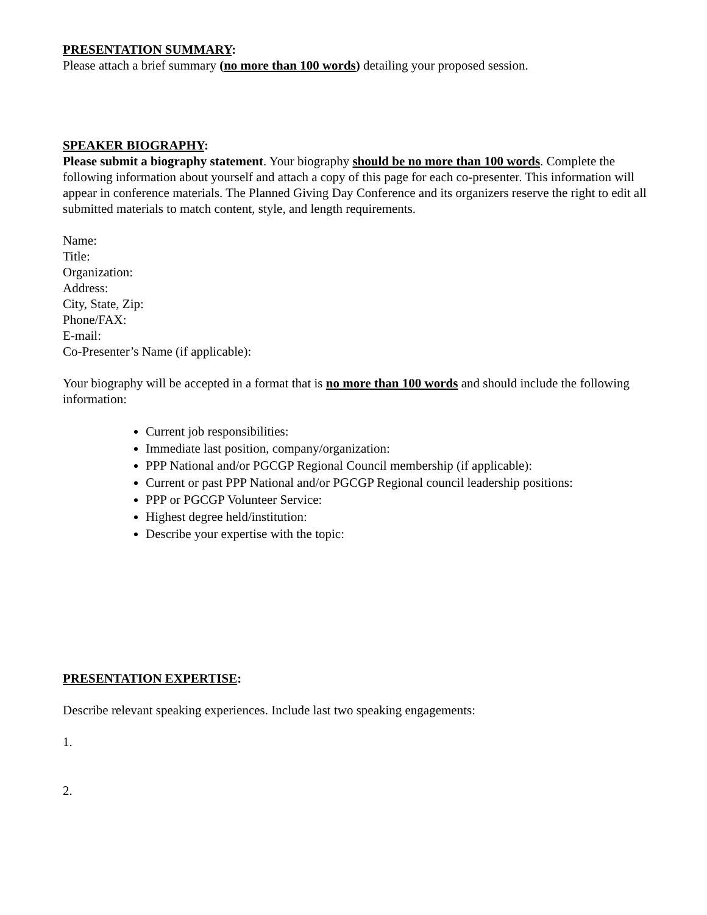PRESENTATION SUMMARY:
Please attach a brief summary (no more than 100 words) detailing your proposed session.
SPEAKER BIOGRAPHY:
Please submit a biography statement. Your biography should be no more than 100 words. Complete the following information about yourself and attach a copy of this page for each co-presenter. This information will appear in conference materials. The Planned Giving Day Conference and its organizers reserve the right to edit all submitted materials to match content, style, and length requirements.
Name:
Title:
Organization:
Address:
City, State, Zip:
Phone/FAX:
E-mail:
Co-Presenter’s Name (if applicable):
Your biography will be accepted in a format that is no more than 100 words and should include the following information:
Current job responsibilities:
Immediate last position, company/organization:
PPP National and/or PGCGP Regional Council membership (if applicable):
Current or past PPP National and/or PGCGP Regional council leadership positions:
PPP or PGCGP Volunteer Service:
Highest degree held/institution:
Describe your expertise with the topic:
PRESENTATION EXPERTISE:
Describe relevant speaking experiences. Include last two speaking engagements:
1.
2.